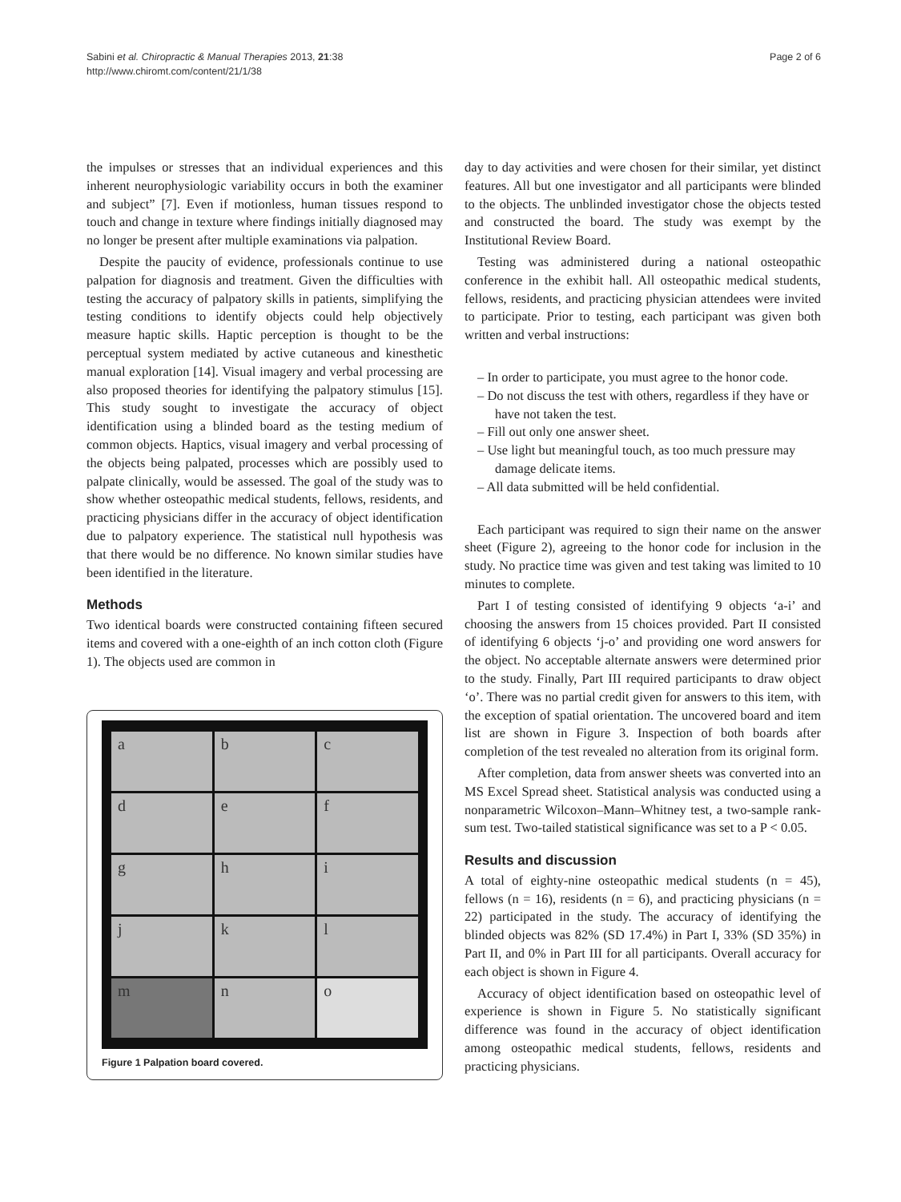Sabini et al. Chiropractic & Manual Therapies 2013, 21:38
http://www.chiromt.com/content/21/1/38
Page 2 of 6
the impulses or stresses that an individual experiences and this inherent neurophysiologic variability occurs in both the examiner and subject” [7]. Even if motionless, human tissues respond to touch and change in texture where findings initially diagnosed may no longer be present after multiple examinations via palpation.
Despite the paucity of evidence, professionals continue to use palpation for diagnosis and treatment. Given the difficulties with testing the accuracy of palpatory skills in patients, simplifying the testing conditions to identify objects could help objectively measure haptic skills. Haptic perception is thought to be the perceptual system mediated by active cutaneous and kinesthetic manual exploration [14]. Visual imagery and verbal processing are also proposed theories for identifying the palpatory stimulus [15]. This study sought to investigate the accuracy of object identification using a blinded board as the testing medium of common objects. Haptics, visual imagery and verbal processing of the objects being palpated, processes which are possibly used to palpate clinically, would be assessed. The goal of the study was to show whether osteopathic medical students, fellows, residents, and practicing physicians differ in the accuracy of object identification due to palpatory experience. The statistical null hypothesis was that there would be no difference. No known similar studies have been identified in the literature.
Methods
Two identical boards were constructed containing fifteen secured items and covered with a one-eighth of an inch cotton cloth (Figure 1). The objects used are common in
a
b
c
d
e
f
g
h
i
j
k
l
m
n
o
Figure 1 Palpation board covered.
day to day activities and were chosen for their similar, yet distinct features. All but one investigator and all participants were blinded to the objects. The unblinded investigator chose the objects tested and constructed the board. The study was exempt by the Institutional Review Board.
Testing was administered during a national osteopathic conference in the exhibit hall. All osteopathic medical students, fellows, residents, and practicing physician attendees were invited to participate. Prior to testing, each participant was given both written and verbal instructions:
– In order to participate, you must agree to the honor code.
– Do not discuss the test with others, regardless if they have or have not taken the test.
– Fill out only one answer sheet.
– Use light but meaningful touch, as too much pressure may damage delicate items.
– All data submitted will be held confidential.
Each participant was required to sign their name on the answer sheet (Figure 2), agreeing to the honor code for inclusion in the study. No practice time was given and test taking was limited to 10 minutes to complete.
Part I of testing consisted of identifying 9 objects ‘a-i’ and choosing the answers from 15 choices provided. Part II consisted of identifying 6 objects ‘j-o’ and providing one word answers for the object. No acceptable alternate answers were determined prior to the study. Finally, Part III required participants to draw object ‘o’. There was no partial credit given for answers to this item, with the exception of spatial orientation. The uncovered board and item list are shown in Figure 3. Inspection of both boards after completion of the test revealed no alteration from its original form.
After completion, data from answer sheets was converted into an MS Excel Spread sheet. Statistical analysis was conducted using a nonparametric Wilcoxon–Mann–Whitney test, a two-sample rank-sum test. Two-tailed statistical significance was set to a P < 0.05.
Results and discussion
A total of eighty-nine osteopathic medical students (n = 45), fellows (n = 16), residents (n = 6), and practicing physicians (n = 22) participated in the study. The accuracy of identifying the blinded objects was 82% (SD 17.4%) in Part I, 33% (SD 35%) in Part II, and 0% in Part III for all participants. Overall accuracy for each object is shown in Figure 4.
Accuracy of object identification based on osteopathic level of experience is shown in Figure 5. No statistically significant difference was found in the accuracy of object identification among osteopathic medical students, fellows, residents and practicing physicians.